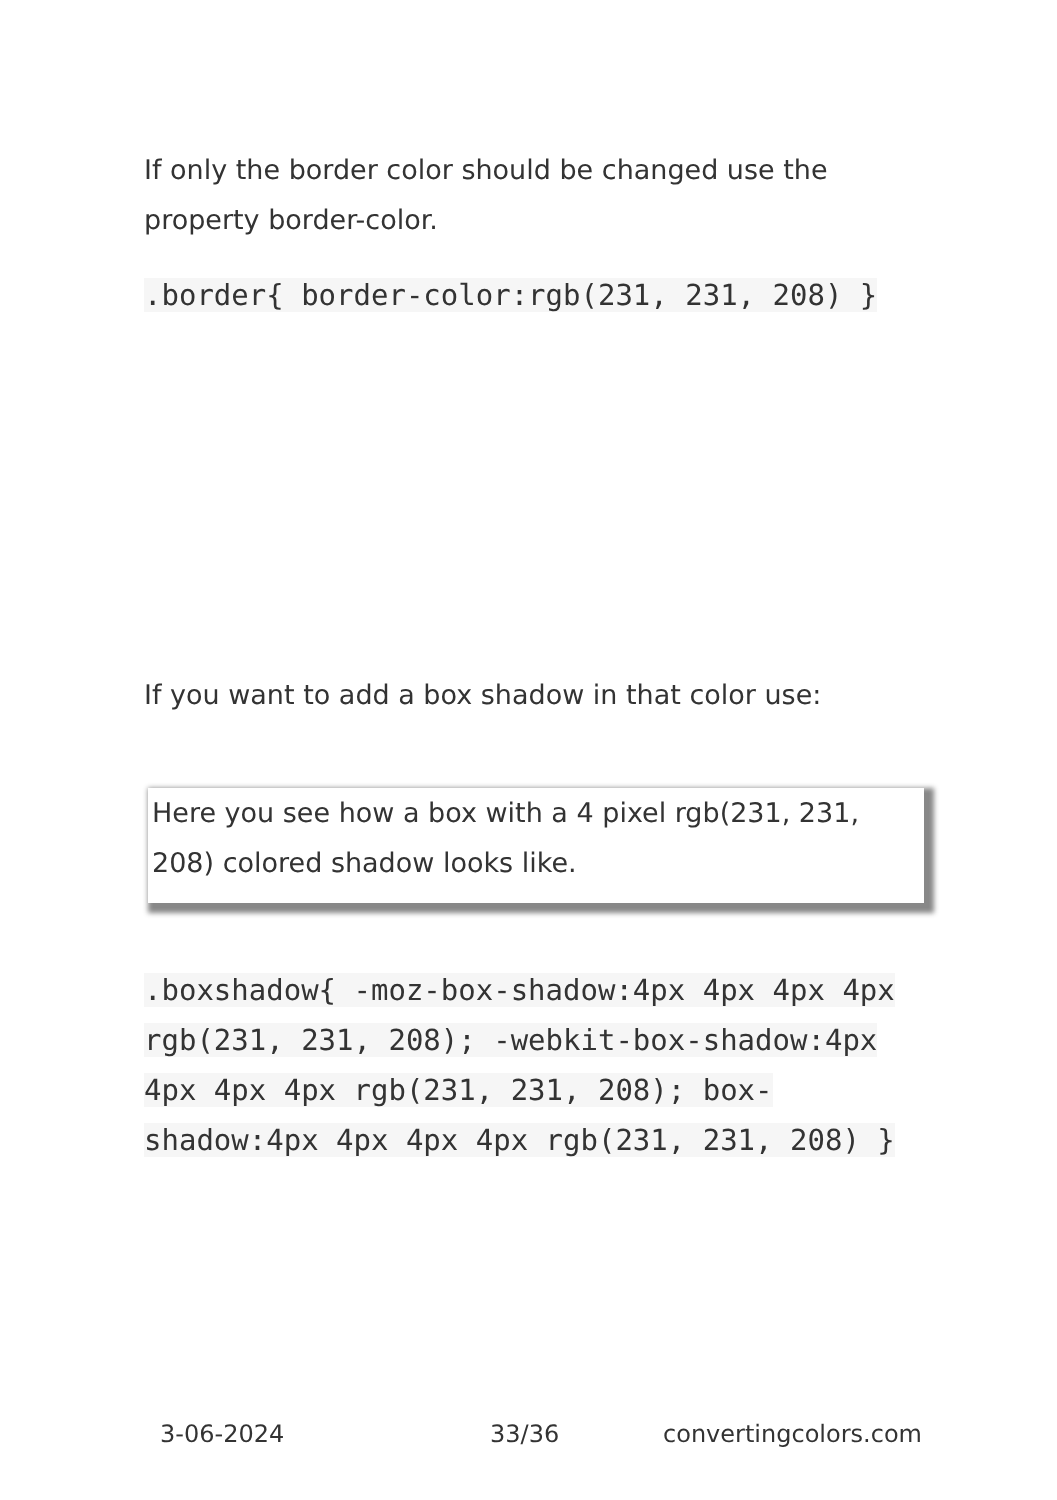If only the border color should be changed use the property border-color.
.border{ border-color:rgb(231, 231, 208) }
If you want to add a box shadow in that color use:
Here you see how a box with a 4 pixel rgb(231, 231, 208) colored shadow looks like.
.boxshadow{ -moz-box-shadow:4px 4px 4px 4px rgb(231, 231, 208); -webkit-box-shadow:4px 4px 4px 4px rgb(231, 231, 208); box-shadow:4px 4px 4px 4px rgb(231, 231, 208) }
3-06-2024 33/36 convertingcolors.com